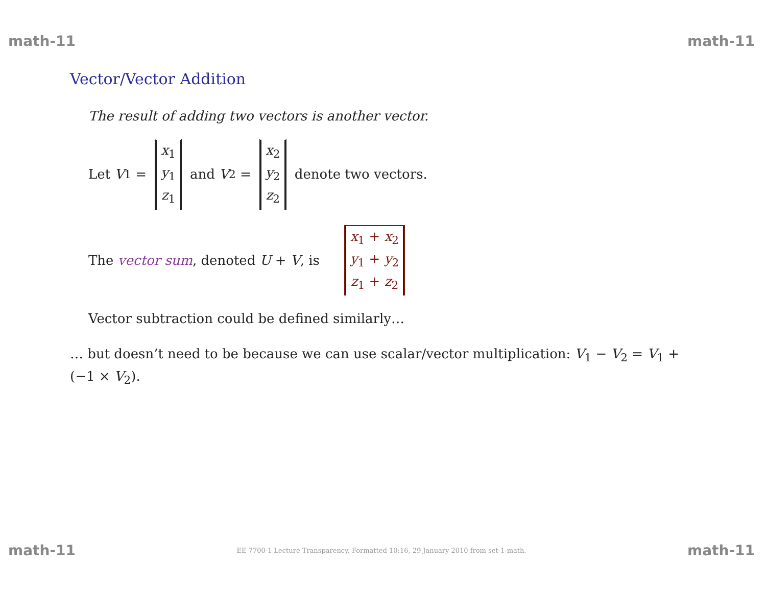math-11 math-11
Vector/Vector Addition
The result of adding two vectors is another vector.
Let V<sub>1</sub> = x<sub>1</sub> y<sub>1</sub> z<sub>1</sub> and V<sub>2</sub> = x<sub>2</sub> y<sub>2</sub> z<sub>2</sub> denote two vectors.
The vector sum, denoted U + V, is x<sub>1</sub> + x<sub>2</sub> y<sub>1</sub> + y<sub>2</sub> z<sub>1</sub> + z<sub>2</sub>
Vector subtraction could be defined similarly…
… but doesn’t need to be because we can use scalar/vector multiplication: V<sub>1</sub> − V<sub>2</sub> = V<sub>1</sub> + (−1 × V<sub>2</sub>).
math-11 EE 7700-1 Lecture Transparency. Formatted 10:16, 29 January 2010 from set-1-math. math-11